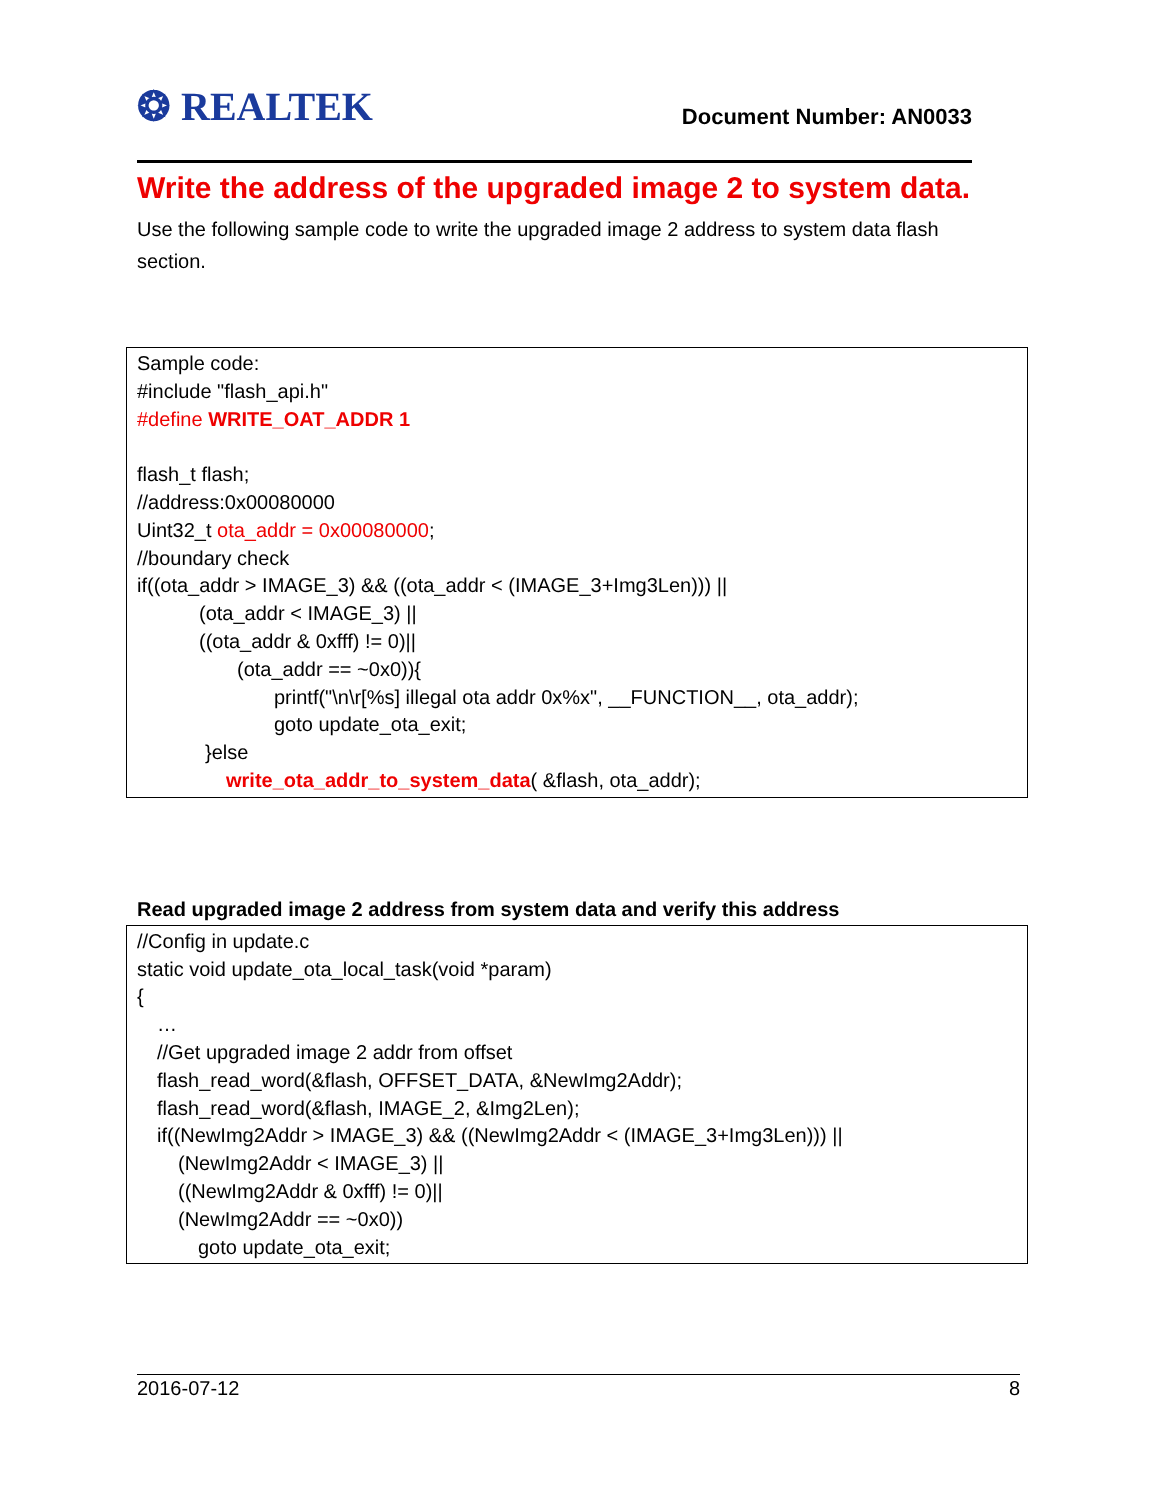❂ REALTEK Document Number: AN0033
Write the address of the upgraded image 2 to system data.
Use the following sample code to write the upgraded image 2 address to system data flash section.
Sample code:
#include "flash_api.h"
#define WRITE_OAT_ADDR 1
flash_t flash;
//address:0x00080000
Uint32_t ota_addr = 0x00080000;
//boundary check
if((ota_addr > IMAGE_3) && ((ota_addr < (IMAGE_3+Img3Len))) ||
(ota_addr < IMAGE_3) ||
((ota_addr & 0xfff) != 0)||
(ota_addr == ~0x0)){
printf("\n\r[%s] illegal ota addr 0x%x", __FUNCTION__, ota_addr);
goto update_ota_exit;
}else
write_ota_addr_to_system_data( &flash, ota_addr);
Read upgraded image 2 address from system data and verify this address
//Config in update.c
static void update_ota_local_task(void *param)
{
…
//Get upgraded image 2 addr from offset
flash_read_word(&flash, OFFSET_DATA, &NewImg2Addr);
flash_read_word(&flash, IMAGE_2, &Img2Len);
if((NewImg2Addr > IMAGE_3) && ((NewImg2Addr < (IMAGE_3+Img3Len))) ||
(NewImg2Addr < IMAGE_3) ||
((NewImg2Addr & 0xfff) != 0)||
(NewImg2Addr == ~0x0))
goto update_ota_exit;
2016-07-12 8